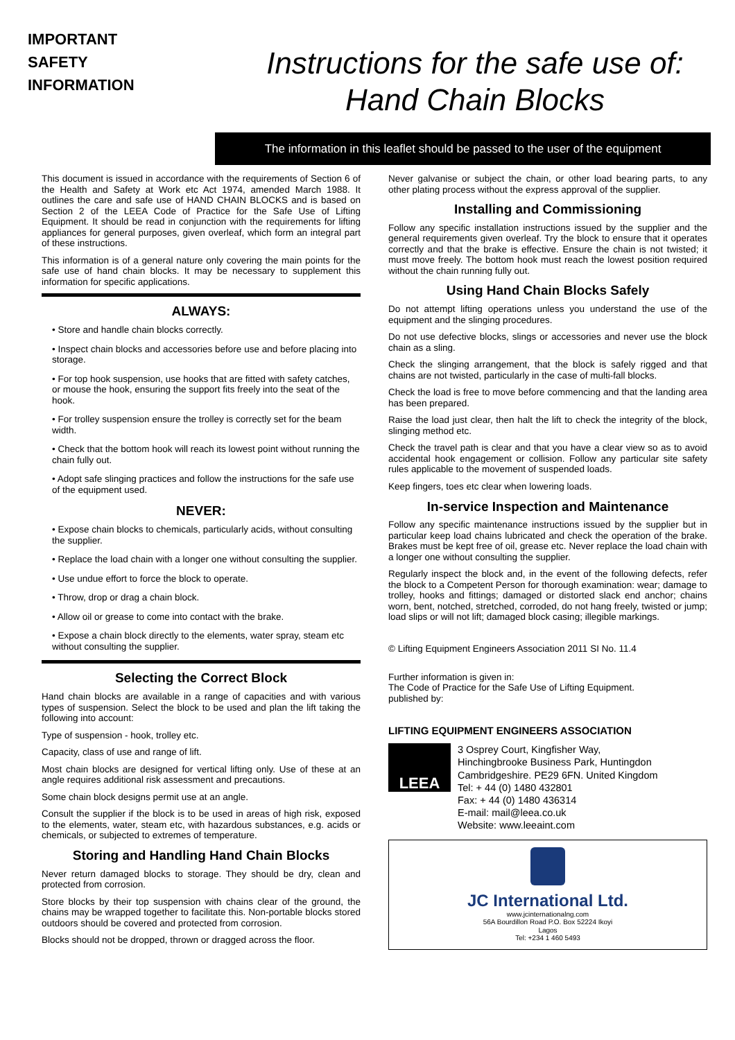IMPORTANT
SAFETY
INFORMATION
Instructions for the safe use of:
Hand Chain Blocks
The information in this leaflet should be passed to the user of the equipment
This document is issued in accordance with the requirements of Section 6 of the Health and Safety at Work etc Act 1974, amended March 1988. It outlines the care and safe use of HAND CHAIN BLOCKS and is based on Section 2 of the LEEA Code of Practice for the Safe Use of Lifting Equipment. It should be read in conjunction with the requirements for lifting appliances for general purposes, given overleaf, which form an integral part of these instructions.
This information is of a general nature only covering the main points for the safe use of hand chain blocks. It may be necessary to supplement this information for specific applications.
ALWAYS:
• Store and handle chain blocks correctly.
• Inspect chain blocks and accessories before use and before placing into storage.
• For top hook suspension, use hooks that are fitted with safety catches, or mouse the hook, ensuring the support fits freely into the seat of the hook.
• For trolley suspension ensure the trolley is correctly set for the beam width.
• Check that the bottom hook will reach its lowest point without running the chain fully out.
• Adopt safe slinging practices and follow the instructions for the safe use of the equipment used.
NEVER:
• Expose chain blocks to chemicals, particularly acids, without consulting the supplier.
• Replace the load chain with a longer one without consulting the supplier.
• Use undue effort to force the block to operate.
• Throw, drop or drag a chain block.
• Allow oil or grease to come into contact with the brake.
• Expose a chain block directly to the elements, water spray, steam etc without consulting the supplier.
Selecting the Correct Block
Hand chain blocks are available in a range of capacities and with various types of suspension. Select the block to be used and plan the lift taking the following into account:
Type of suspension - hook, trolley etc.
Capacity, class of use and range of lift.
Most chain blocks are designed for vertical lifting only. Use of these at an angle requires additional risk assessment and precautions.
Some chain block designs permit use at an angle.
Consult the supplier if the block is to be used in areas of high risk, exposed to the elements, water, steam etc, with hazardous substances, e.g. acids or chemicals, or subjected to extremes of temperature.
Storing and Handling Hand Chain Blocks
Never return damaged blocks to storage. They should be dry, clean and protected from corrosion.
Store blocks by their top suspension with chains clear of the ground, the chains may be wrapped together to facilitate this. Non-portable blocks stored outdoors should be covered and protected from corrosion.
Blocks should not be dropped, thrown or dragged across the floor.
Never galvanise or subject the chain, or other load bearing parts, to any other plating process without the express approval of the supplier.
Installing and Commissioning
Follow any specific installation instructions issued by the supplier and the general requirements given overleaf. Try the block to ensure that it operates correctly and that the brake is effective. Ensure the chain is not twisted; it must move freely. The bottom hook must reach the lowest position required without the chain running fully out.
Using Hand Chain Blocks Safely
Do not attempt lifting operations unless you understand the use of the equipment and the slinging procedures.
Do not use defective blocks, slings or accessories and never use the block chain as a sling.
Check the slinging arrangement, that the block is safely rigged and that chains are not twisted, particularly in the case of multi-fall blocks.
Check the load is free to move before commencing and that the landing area has been prepared.
Raise the load just clear, then halt the lift to check the integrity of the block, slinging method etc.
Check the travel path is clear and that you have a clear view so as to avoid accidental hook engagement or collision. Follow any particular site safety rules applicable to the movement of suspended loads.
Keep fingers, toes etc clear when lowering loads.
In-service Inspection and Maintenance
Follow any specific maintenance instructions issued by the supplier but in particular keep load chains lubricated and check the operation of the brake. Brakes must be kept free of oil, grease etc. Never replace the load chain with a longer one without consulting the supplier.
Regularly inspect the block and, in the event of the following defects, refer the block to a Competent Person for thorough examination: wear; damage to trolley, hooks and fittings; damaged or distorted slack end anchor; chains worn, bent, notched, stretched, corroded, do not hang freely, twisted or jump; load slips or will not lift; damaged block casing; illegible markings.
© Lifting Equipment Engineers Association 2011 SI No. 11.4
Further information is given in:
The Code of Practice for the Safe Use of Lifting Equipment.
published by:
LIFTING EQUIPMENT ENGINEERS ASSOCIATION
LEEA
3 Osprey Court, Kingfisher Way,
Hinchingbrooke Business Park, Huntingdon
Cambridgeshire. PE29 6FN. United Kingdom
Tel: + 44 (0) 1480 432801
Fax: + 44 (0) 1480 436314
E-mail: mail@leea.co.uk
Website: www.leeaint.com
JC International Ltd.
www.jcinternationalng.com
56A Bourdillon Road P.O. Box 52224 Ikoyi
Lagos
Tel: +234 1 460 5493